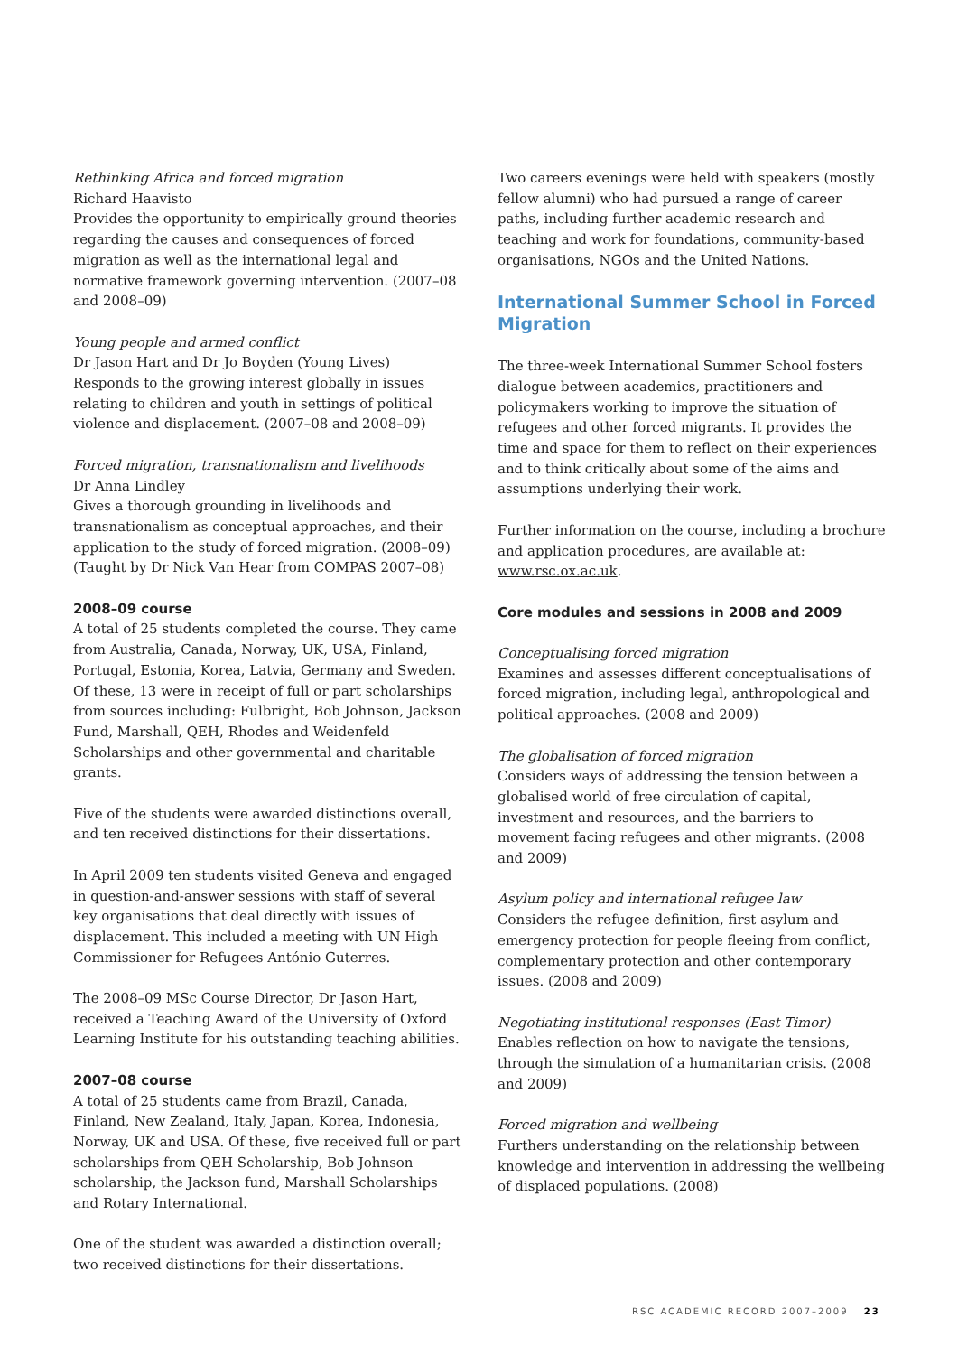Rethinking Africa and forced migration
Richard Haavisto
Provides the opportunity to empirically ground theories regarding the causes and consequences of forced migration as well as the international legal and normative framework governing intervention. (2007–08 and 2008–09)
Young people and armed conflict
Dr Jason Hart and Dr Jo Boyden (Young Lives)
Responds to the growing interest globally in issues relating to children and youth in settings of political violence and displacement. (2007–08 and 2008–09)
Forced migration, transnationalism and livelihoods
Dr Anna Lindley
Gives a thorough grounding in livelihoods and transnationalism as conceptual approaches, and their application to the study of forced migration. (2008–09) (Taught by Dr Nick Van Hear from COMPAS 2007–08)
2008–09 course
A total of 25 students completed the course. They came from Australia, Canada, Norway, UK, USA, Finland, Portugal, Estonia, Korea, Latvia, Germany and Sweden. Of these, 13 were in receipt of full or part scholarships from sources including: Fulbright, Bob Johnson, Jackson Fund, Marshall, QEH, Rhodes and Weidenfeld Scholarships and other governmental and charitable grants.
Five of the students were awarded distinctions overall, and ten received distinctions for their dissertations.
In April 2009 ten students visited Geneva and engaged in question-and-answer sessions with staff of several key organisations that deal directly with issues of displacement. This included a meeting with UN High Commissioner for Refugees António Guterres.
The 2008–09 MSc Course Director, Dr Jason Hart, received a Teaching Award of the University of Oxford Learning Institute for his outstanding teaching abilities.
2007–08 course
A total of 25 students came from Brazil, Canada, Finland, New Zealand, Italy, Japan, Korea, Indonesia, Norway, UK and USA. Of these, five received full or part scholarships from QEH Scholarship, Bob Johnson scholarship, the Jackson fund, Marshall Scholarships and Rotary International.
One of the student was awarded a distinction overall; two received distinctions for their dissertations.
Two careers evenings were held with speakers (mostly fellow alumni) who had pursued a range of career paths, including further academic research and teaching and work for foundations, community-based organisations, NGOs and the United Nations.
International Summer School in Forced Migration
The three-week International Summer School fosters dialogue between academics, practitioners and policymakers working to improve the situation of refugees and other forced migrants. It provides the time and space for them to reflect on their experiences and to think critically about some of the aims and assumptions underlying their work.
Further information on the course, including a brochure and application procedures, are available at: www.rsc.ox.ac.uk.
Core modules and sessions in 2008 and 2009
Conceptualising forced migration
Examines and assesses different conceptualisations of forced migration, including legal, anthropological and political approaches. (2008 and 2009)
The globalisation of forced migration
Considers ways of addressing the tension between a globalised world of free circulation of capital, investment and resources, and the barriers to movement facing refugees and other migrants. (2008 and 2009)
Asylum policy and international refugee law
Considers the refugee definition, first asylum and emergency protection for people fleeing from conflict, complementary protection and other contemporary issues. (2008 and 2009)
Negotiating institutional responses (East Timor)
Enables reflection on how to navigate the tensions, through the simulation of a humanitarian crisis. (2008 and 2009)
Forced migration and wellbeing
Furthers understanding on the relationship between knowledge and intervention in addressing the wellbeing of displaced populations. (2008)
RSC ACADEMIC RECORD 2007–2009 23